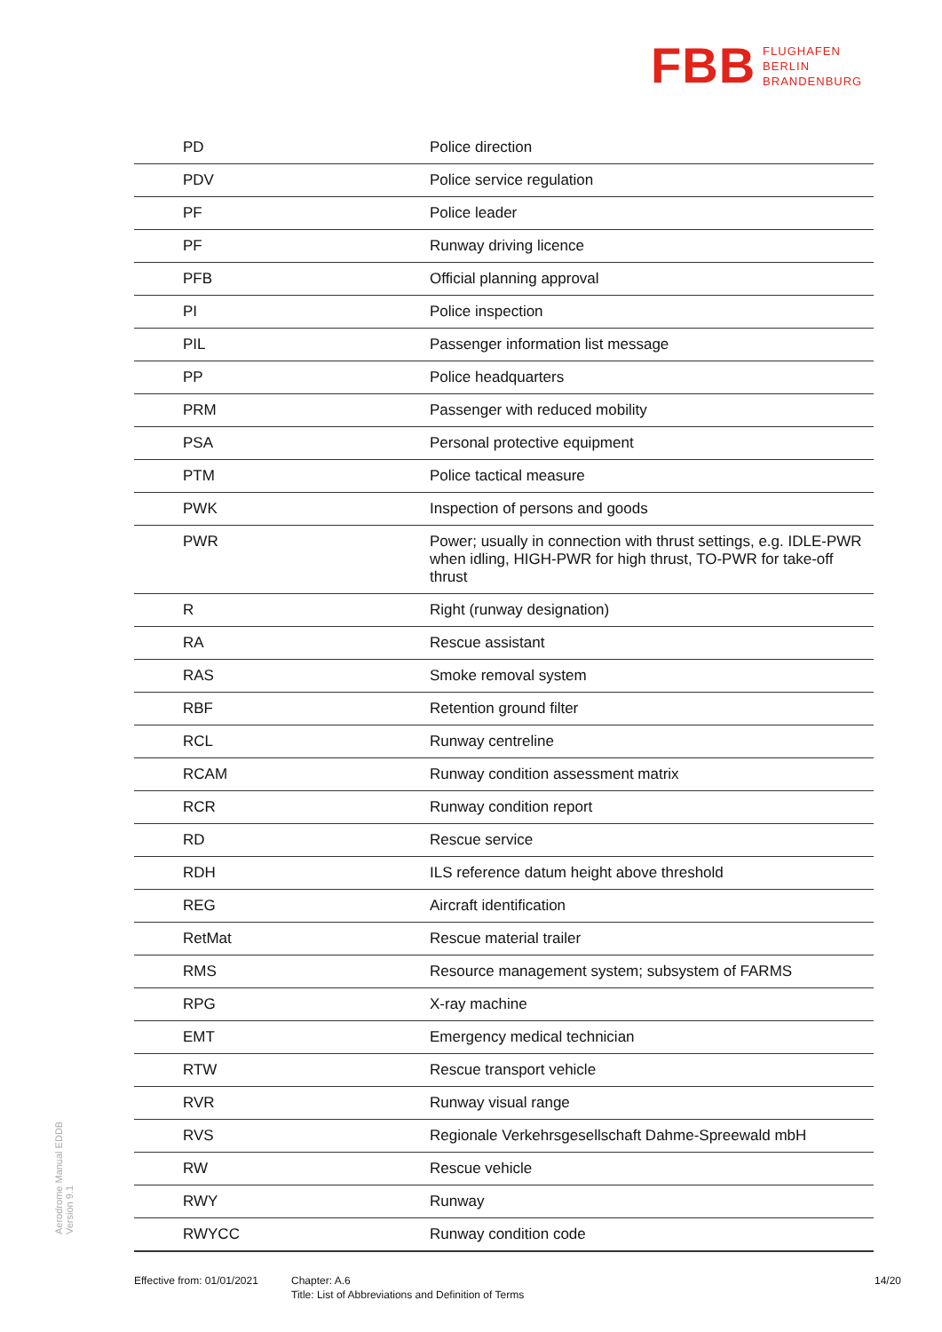FBB FLUGHAFEN
BERLIN
BRANDENBURG
| PD | Police direction |
| PDV | Police service regulation |
| PF | Police leader |
| PF | Runway driving licence |
| PFB | Official planning approval |
| PI | Police inspection |
| PIL | Passenger information list message |
| PP | Police headquarters |
| PRM | Passenger with reduced mobility |
| PSA | Personal protective equipment |
| PTM | Police tactical measure |
| PWK | Inspection of persons and goods |
| PWR | Power; usually in connection with thrust settings, e.g. IDLE-PWR when idling, HIGH-PWR for high thrust, TO-PWR for take-off thrust |
| R | Right (runway designation) |
| RA | Rescue assistant |
| RAS | Smoke removal system |
| RBF | Retention ground filter |
| RCL | Runway centreline |
| RCAM | Runway condition assessment matrix |
| RCR | Runway condition report |
| RD | Rescue service |
| RDH | ILS reference datum height above threshold |
| REG | Aircraft identification |
| RetMat | Rescue material trailer |
| RMS | Resource management system; subsystem of FARMS |
| RPG | X-ray machine |
| EMT | Emergency medical technician |
| RTW | Rescue transport vehicle |
| RVR | Runway visual range |
| RVS | Regionale Verkehrsgesellschaft Dahme-Spreewald mbH |
| RW | Rescue vehicle |
| RWY | Runway |
| RWYCC | Runway condition code |
Aerodrome Manual EDDB
Version 9.1
Effective from: 01/01/2021
Chapter: A.6
Title: List of Abbreviations and Definition of Terms
14/20